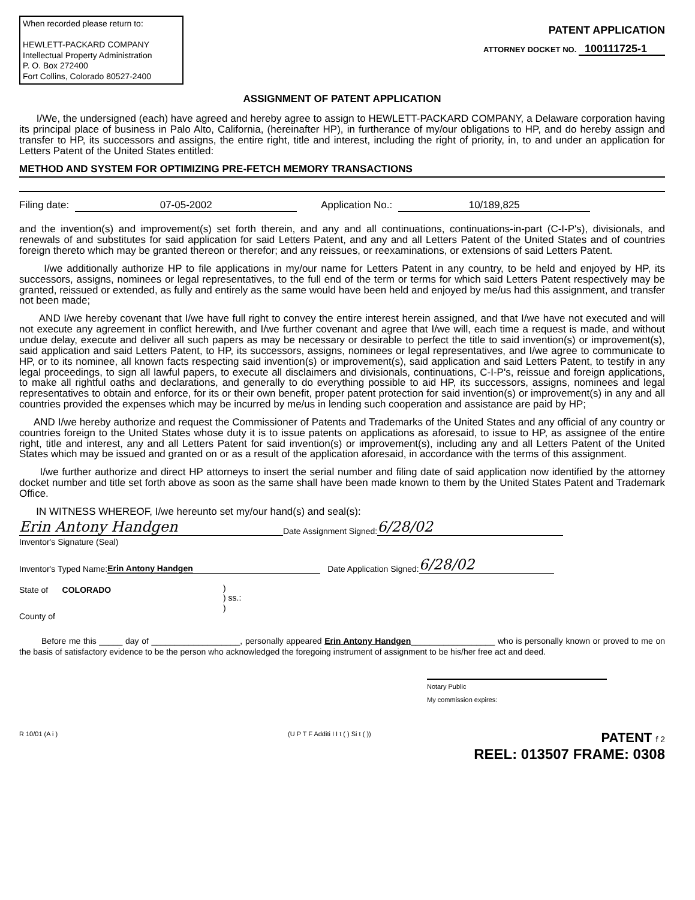When recorded please return to:
HEWLETT-PACKARD COMPANY
Intellectual Property Administration
P. O. Box 272400
Fort Collins, Colorado 80527-2400
PATENT APPLICATION
ATTORNEY DOCKET NO. 100111725-1
ASSIGNMENT OF PATENT APPLICATION
I/We, the undersigned (each) have agreed and hereby agree to assign to HEWLETT-PACKARD COMPANY, a Delaware corporation having its principal place of business in Palo Alto, California, (hereinafter HP), in furtherance of my/our obligations to HP, and do hereby assign and transfer to HP, its successors and assigns, the entire right, title and interest, including the right of priority, in, to and under an application for Letters Patent of the United States entitled:
METHOD AND SYSTEM FOR OPTIMIZING PRE-FETCH MEMORY TRANSACTIONS
Filing date: 07-05-2002 Application No.: 10/189,825
and the invention(s) and improvement(s) set forth therein, and any and all continuations, continuations-in-part (C-I-P's), divisionals, and renewals of and substitutes for said application for said Letters Patent, and any and all Letters Patent of the United States and of countries foreign thereto which may be granted thereon or therefor; and any reissues, or reexaminations, or extensions of said Letters Patent.
I/we additionally authorize HP to file applications in my/our name for Letters Patent in any country, to be held and enjoyed by HP, its successors, assigns, nominees or legal representatives, to the full end of the term or terms for which said Letters Patent respectively may be granted, reissued or extended, as fully and entirely as the same would have been held and enjoyed by me/us had this assignment, and transfer not been made;
AND I/we hereby covenant that I/we have full right to convey the entire interest herein assigned, and that I/we have not executed and will not execute any agreement in conflict herewith, and I/we further covenant and agree that I/we will, each time a request is made, and without undue delay, execute and deliver all such papers as may be necessary or desirable to perfect the title to said invention(s) or improvement(s), said application and said Letters Patent, to HP, its successors, assigns, nominees or legal representatives, and I/we agree to communicate to HP, or to its nominee, all known facts respecting said invention(s) or improvement(s), said application and said Letters Patent, to testify in any legal proceedings, to sign all lawful papers, to execute all disclaimers and divisionals, continuations, C-I-P's, reissue and foreign applications, to make all rightful oaths and declarations, and generally to do everything possible to aid HP, its successors, assigns, nominees and legal representatives to obtain and enforce, for its or their own benefit, proper patent protection for said invention(s) or improvement(s) in any and all countries provided the expenses which may be incurred by me/us in lending such cooperation and assistance are paid by HP;
AND I/we hereby authorize and request the Commissioner of Patents and Trademarks of the United States and any official of any country or countries foreign to the United States whose duty it is to issue patents on applications as aforesaid, to issue to HP, as assignee of the entire right, title and interest, any and all Letters Patent for said invention(s) or improvement(s), including any and all Letters Patent of the United States which may be issued and granted on or as a result of the application aforesaid, in accordance with the terms of this assignment.
I/we further authorize and direct HP attorneys to insert the serial number and filing date of said application now identified by the attorney docket number and title set forth above as soon as the same shall have been made known to them by the United States Patent and Trademark Office.
IN WITNESS WHEREOF, I/we hereunto set my/our hand(s) and seal(s):
Erin Antony Handgen Date Assignment Signed: 6/28/02
Inventor's Signature (Seal)
Inventor's Typed Name: Erin Antony Handgen Date Application Signed: 6/28/02
State of COLORADO
County of
)
) ss.:
)
Before me this _____ day of ___________________, personally appeared Erin Antony Handgen__________________ who is personally known or proved to me on the basis of satisfactory evidence to be the person who acknowledged the foregoing instrument of assignment to be his/her free act and deed.
Notary Public
My commission expires:
R 10/01 (A i ) (U P T F Additi I I t ( ) Si t ( )) PATENT f 2
REEL: 013507 FRAME: 0308